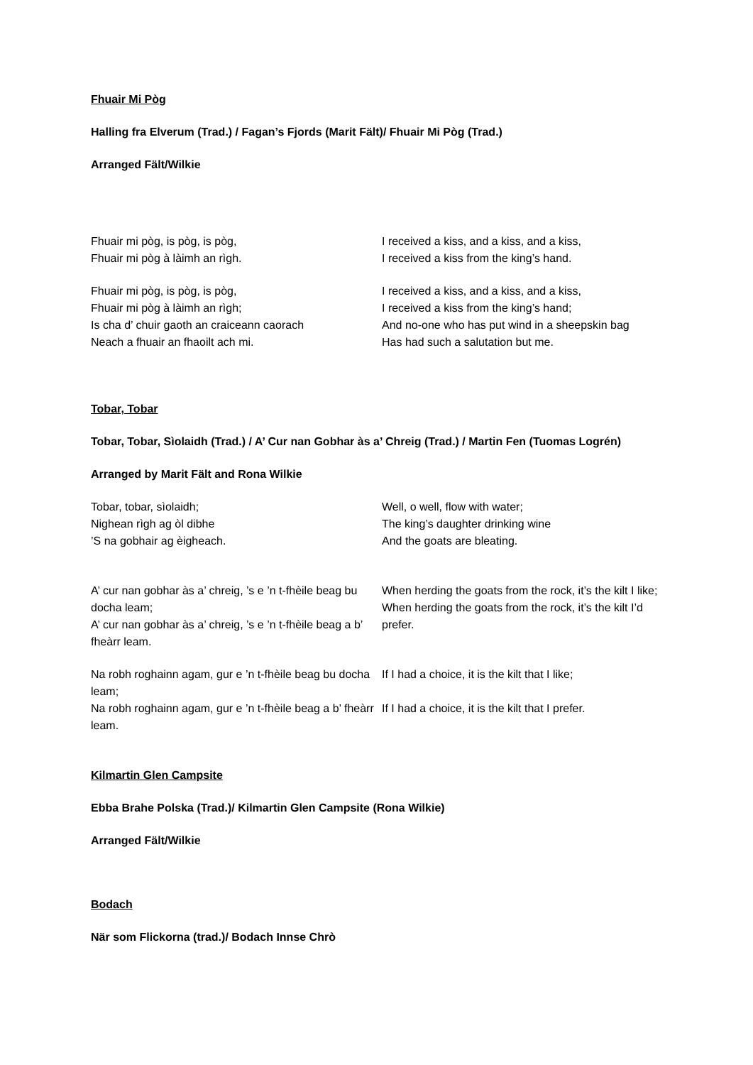Fhuair Mi Pòg
Halling fra Elverum (Trad.) / Fagan’s Fjords (Marit Fält)/ Fhuair Mi Pòg (Trad.)
Arranged Fält/Wilkie
| Fhuair mi pòg, is pòg, is pòg, Fhuair mi pòg à làimh an rìgh. | I received a kiss, and a kiss, and a kiss, I received a kiss from the king’s hand. |
| Fhuair mi pòg, is pòg, is pòg, Fhuair mi pòg à làimh an rìgh; Is cha d’ chuir gaoth an craiceann caorach Neach a fhuair an fhaoilt ach mi. | I received a kiss, and a kiss, and a kiss, I received a kiss from the king’s hand; And no-one who has put wind in a sheepskin bag Has had such a salutation but me. |
Tobar, Tobar
Tobar, Tobar, Sìolaidh (Trad.) / A’ Cur nan Gobhar às a’ Chreig (Trad.) / Martin Fen (Tuomas Logrén)
Arranged by Marit Fält and Rona Wilkie
| Tobar, tobar, sìolaidh; Nighean rìgh ag òl dibhe ’S na gobhair ag èigheach. | Well, o well, flow with water; The king’s daughter drinking wine And the goats are bleating. |
| A’ cur nan gobhar às a’ chreig, ’s e ’n t-fhèile beag bu docha leam; A’ cur nan gobhar às a’ chreig, ’s e ’n t-fhèile beag a b’ fheàrr leam. | When herding the goats from the rock, it’s the kilt I like; When herding the goats from the rock, it’s the kilt I’d prefer. |
| Na robh roghainn agam, gur e ’n t-fhèile beag bu docha leam; | If I had a choice, it is the kilt that I like; |
| Na robh roghainn agam, gur e ’n t-fhèile beag a b’ fheàrr leam. | If I had a choice, it is the kilt that I prefer. |
Kilmartin Glen Campsite
Ebba Brahe Polska (Trad.)/ Kilmartin Glen Campsite (Rona Wilkie)
Arranged Fält/Wilkie
Bodach
När som Flickorna (trad.)/ Bodach Innse Chrò